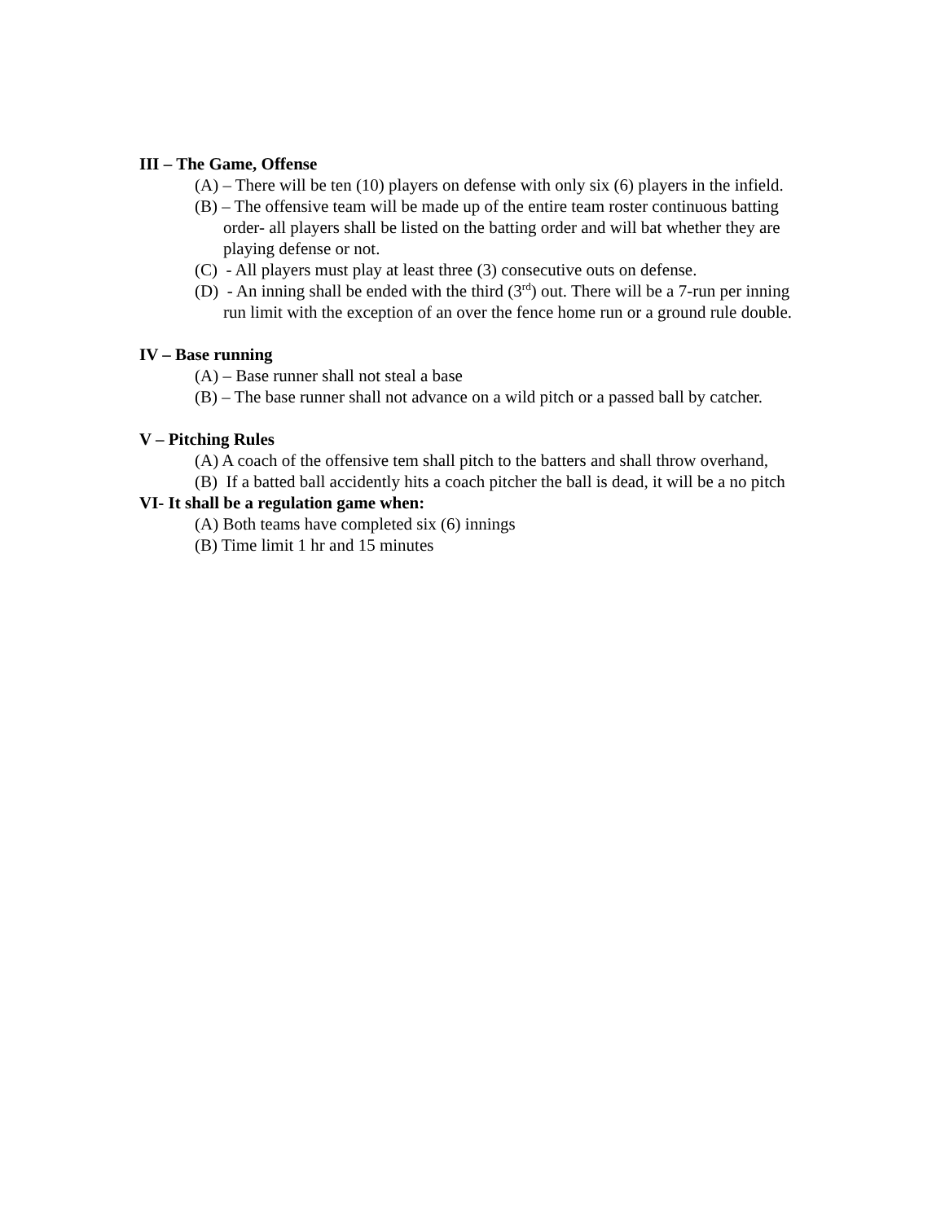III – The Game, Offense
(A) – There will be ten (10) players on defense with only six (6) players in the infield.
(B) – The offensive team will be made up of the entire team roster continuous batting order- all players shall be listed on the batting order and will bat whether they are playing defense or not.
(C) - All players must play at least three (3) consecutive outs on defense.
(D) - An inning shall be ended with the third (3<sup>rd</sup>) out. There will be a 7-run per inning run limit with the exception of an over the fence home run or a ground rule double.
IV – Base running
(A) – Base runner shall not steal a base
(B) – The base runner shall not advance on a wild pitch or a passed ball by catcher.
V – Pitching Rules
(A) A coach of the offensive tem shall pitch to the batters and shall throw overhand,
(B) If a batted ball accidently hits a coach pitcher the ball is dead, it will be a no pitch
VI- It shall be a regulation game when:
(A) Both teams have completed six (6) innings
(B) Time limit 1 hr and 15 minutes